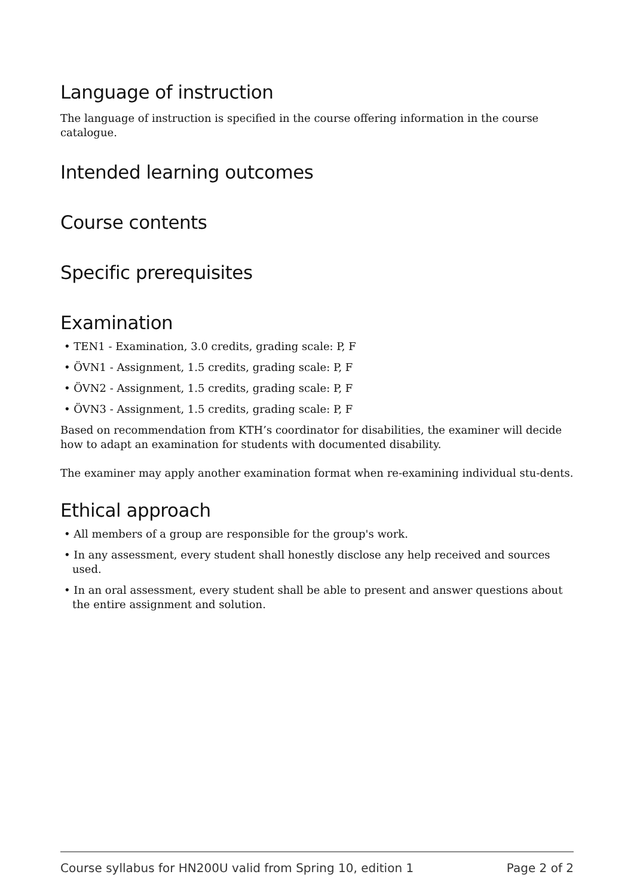Language of instruction
The language of instruction is specified in the course offering information in the course catalogue.
Intended learning outcomes
Course contents
Specific prerequisites
Examination
• TEN1 - Examination, 3.0 credits, grading scale: P, F
• ÖVN1 - Assignment, 1.5 credits, grading scale: P, F
• ÖVN2 - Assignment, 1.5 credits, grading scale: P, F
• ÖVN3 - Assignment, 1.5 credits, grading scale: P, F
Based on recommendation from KTH’s coordinator for disabilities, the examiner will decide how to adapt an examination for students with documented disability.
The examiner may apply another examination format when re-examining individual stu-dents.
Ethical approach
• All members of a group are responsible for the group's work.
• In any assessment, every student shall honestly disclose any help received and sources used.
• In an oral assessment, every student shall be able to present and answer questions about the entire assignment and solution.
Course syllabus for HN200U valid from Spring 10, edition 1 Page 2 of 2